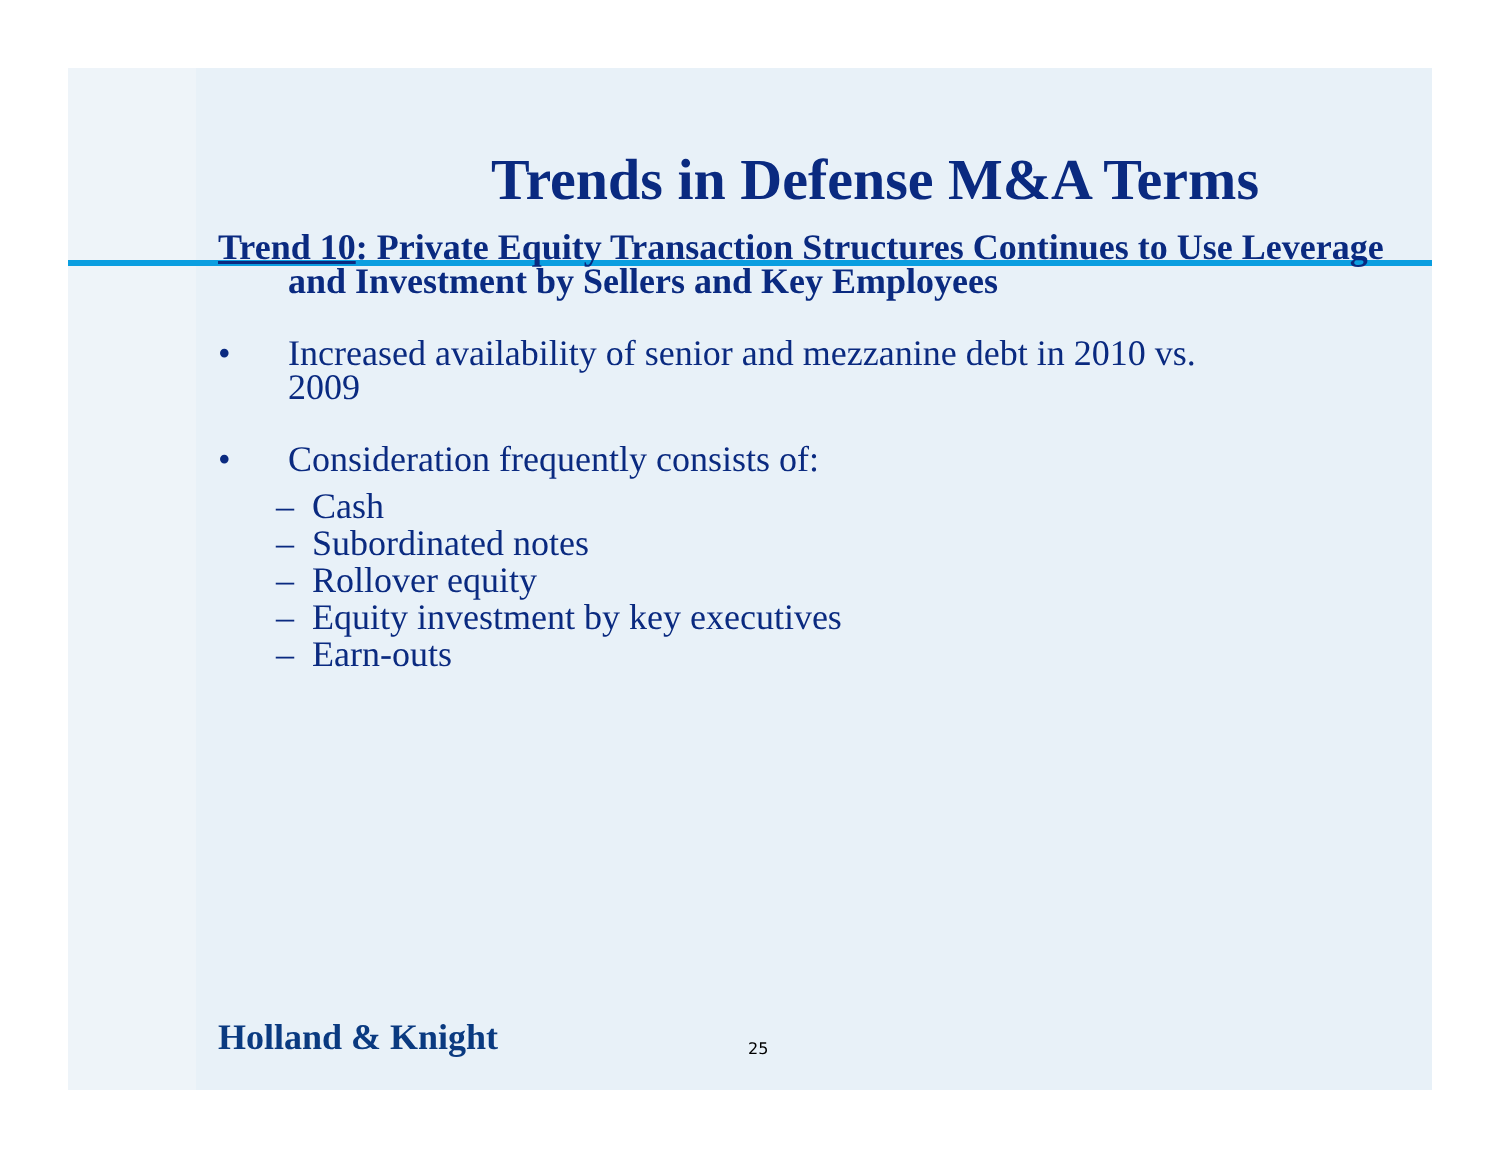Trends in Defense M&A Terms
Trend 10: Private Equity Transaction Structures Continues to Use Leverage and Investment by Sellers and Key Employees
• Increased availability of senior and mezzanine debt in 2010 vs.
2009
• Consideration frequently consists of:
– Cash
– Subordinated notes
– Rollover equity
– Equity investment by key executives
– Earn-outs
Holland & Knight 25